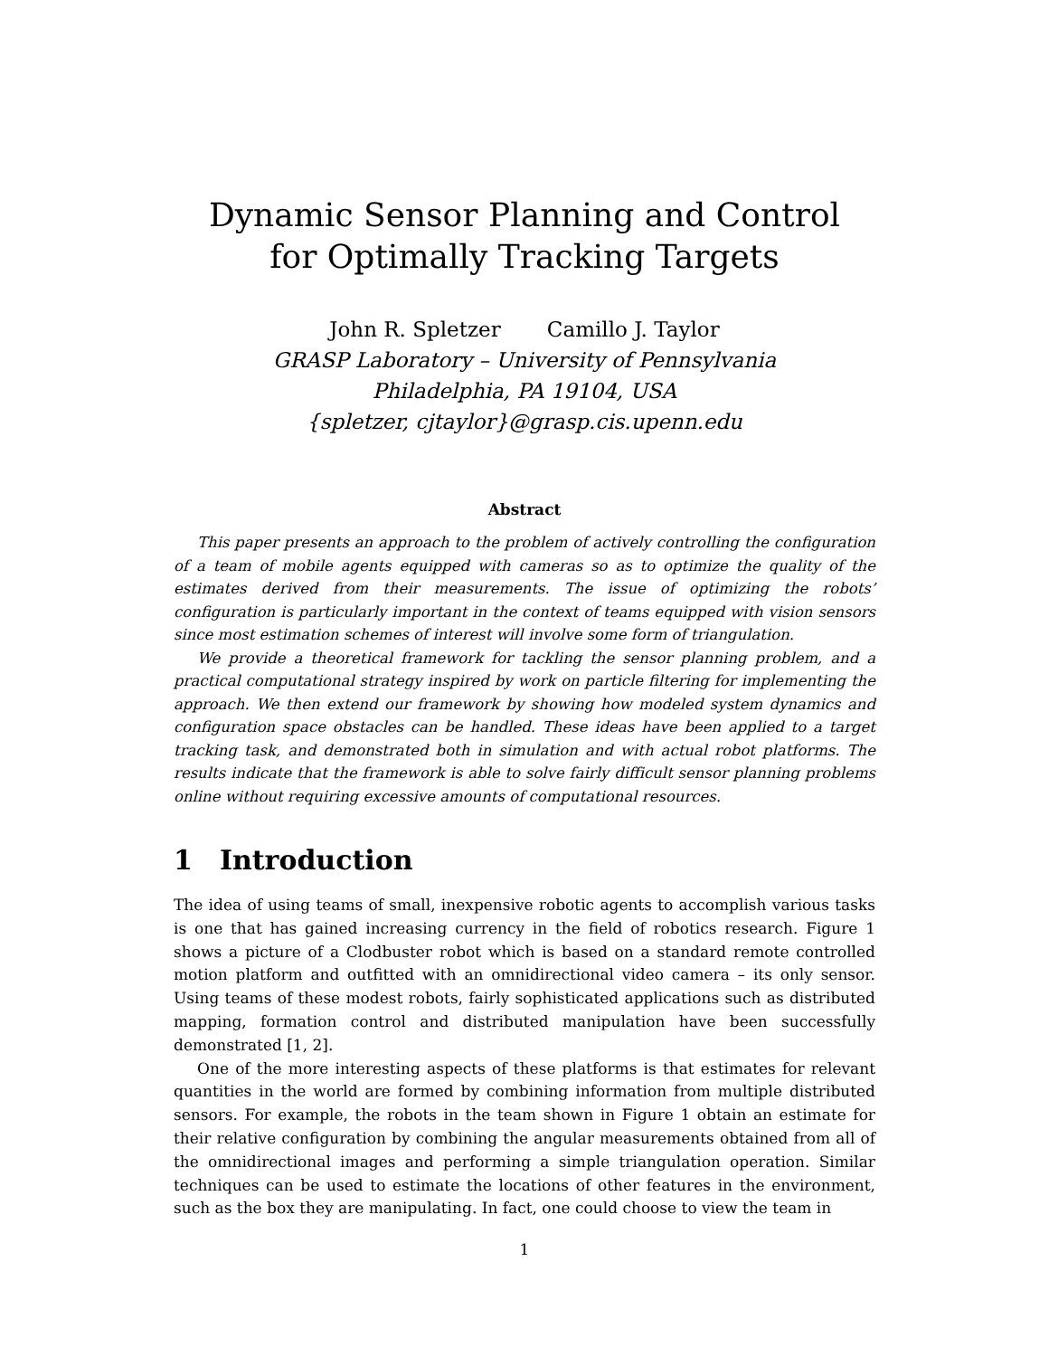Dynamic Sensor Planning and Control
for Optimally Tracking Targets
John R. Spletzer Camillo J. Taylor
GRASP Laboratory – University of Pennsylvania
Philadelphia, PA 19104, USA
{spletzer, cjtaylor}@grasp.cis.upenn.edu
Abstract
This paper presents an approach to the problem of actively controlling the configuration of a team of mobile agents equipped with cameras so as to optimize the quality of the estimates derived from their measurements. The issue of optimizing the robots’ configuration is particularly important in the context of teams equipped with vision sensors since most estimation schemes of interest will involve some form of triangulation.
We provide a theoretical framework for tackling the sensor planning problem, and a practical computational strategy inspired by work on particle filtering for implementing the approach. We then extend our framework by showing how modeled system dynamics and configuration space obstacles can be handled. These ideas have been applied to a target tracking task, and demonstrated both in simulation and with actual robot platforms. The results indicate that the framework is able to solve fairly difficult sensor planning problems online without requiring excessive amounts of computational resources.
1 Introduction
The idea of using teams of small, inexpensive robotic agents to accomplish various tasks is one that has gained increasing currency in the field of robotics research. Figure 1 shows a picture of a Clodbuster robot which is based on a standard remote controlled motion platform and outfitted with an omnidirectional video camera – its only sensor. Using teams of these modest robots, fairly sophisticated applications such as distributed mapping, formation control and distributed manipulation have been successfully demonstrated [1, 2].
One of the more interesting aspects of these platforms is that estimates for relevant quantities in the world are formed by combining information from multiple distributed sensors. For example, the robots in the team shown in Figure 1 obtain an estimate for their relative configuration by combining the angular measurements obtained from all of the omnidirectional images and performing a simple triangulation operation. Similar techniques can be used to estimate the locations of other features in the environment, such as the box they are manipulating. In fact, one could choose to view the team in
1